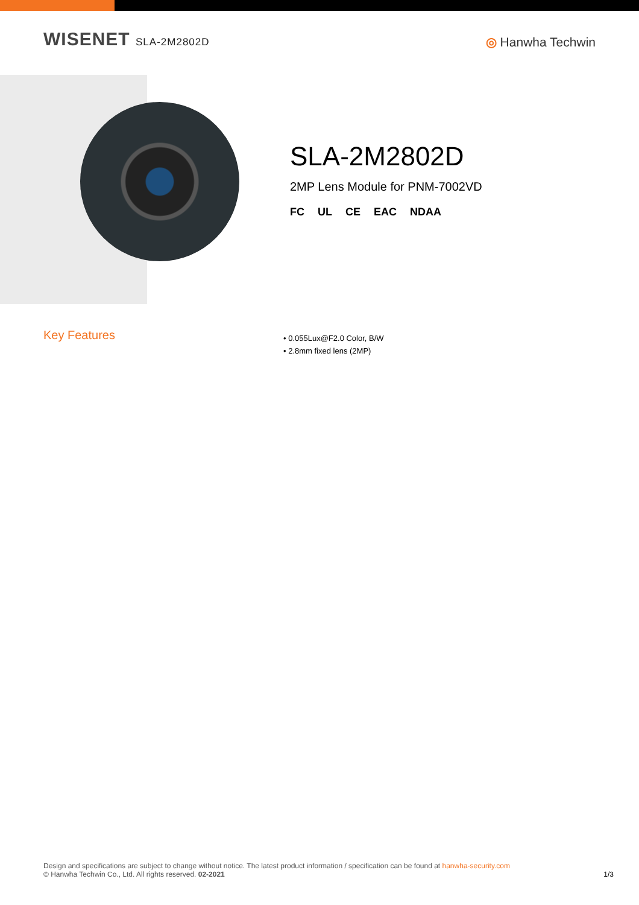WISENET SLA-2M2802D
◎ Hanwha Techwin
SLA-2M2802D
2MP Lens Module for PNM-7002VD
FC UL CE EAC NDAA
Key Features
• 0.055Lux@F2.0 Color, B/W
• 2.8mm fixed lens (2MP)
Design and specifications are subject to change without notice. The latest product information / specification can be found at hanwha-security.com
1/3 © Hanwha Techwin Co., Ltd. All rights reserved. 02-2021